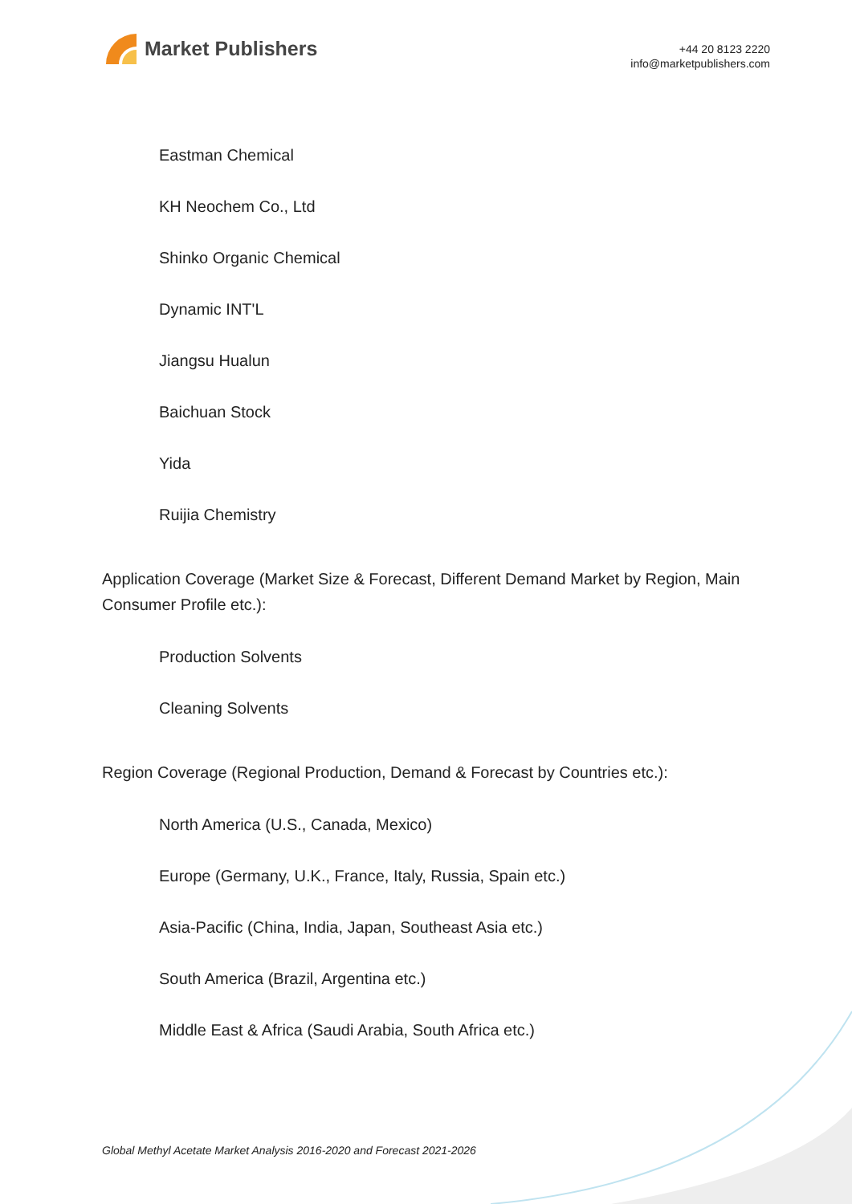Market Publishers
+44 20 8123 2220
info@marketpublishers.com
Eastman Chemical
KH Neochem Co., Ltd
Shinko Organic Chemical
Dynamic INT'L
Jiangsu Hualun
Baichuan Stock
Yida
Ruijia Chemistry
Application Coverage (Market Size & Forecast, Different Demand Market by Region, Main Consumer Profile etc.):
Production Solvents
Cleaning Solvents
Region Coverage (Regional Production, Demand & Forecast by Countries etc.):
North America (U.S., Canada, Mexico)
Europe (Germany, U.K., France, Italy, Russia, Spain etc.)
Asia-Pacific (China, India, Japan, Southeast Asia etc.)
South America (Brazil, Argentina etc.)
Middle East & Africa (Saudi Arabia, South Africa etc.)
Global Methyl Acetate Market Analysis 2016-2020 and Forecast 2021-2026